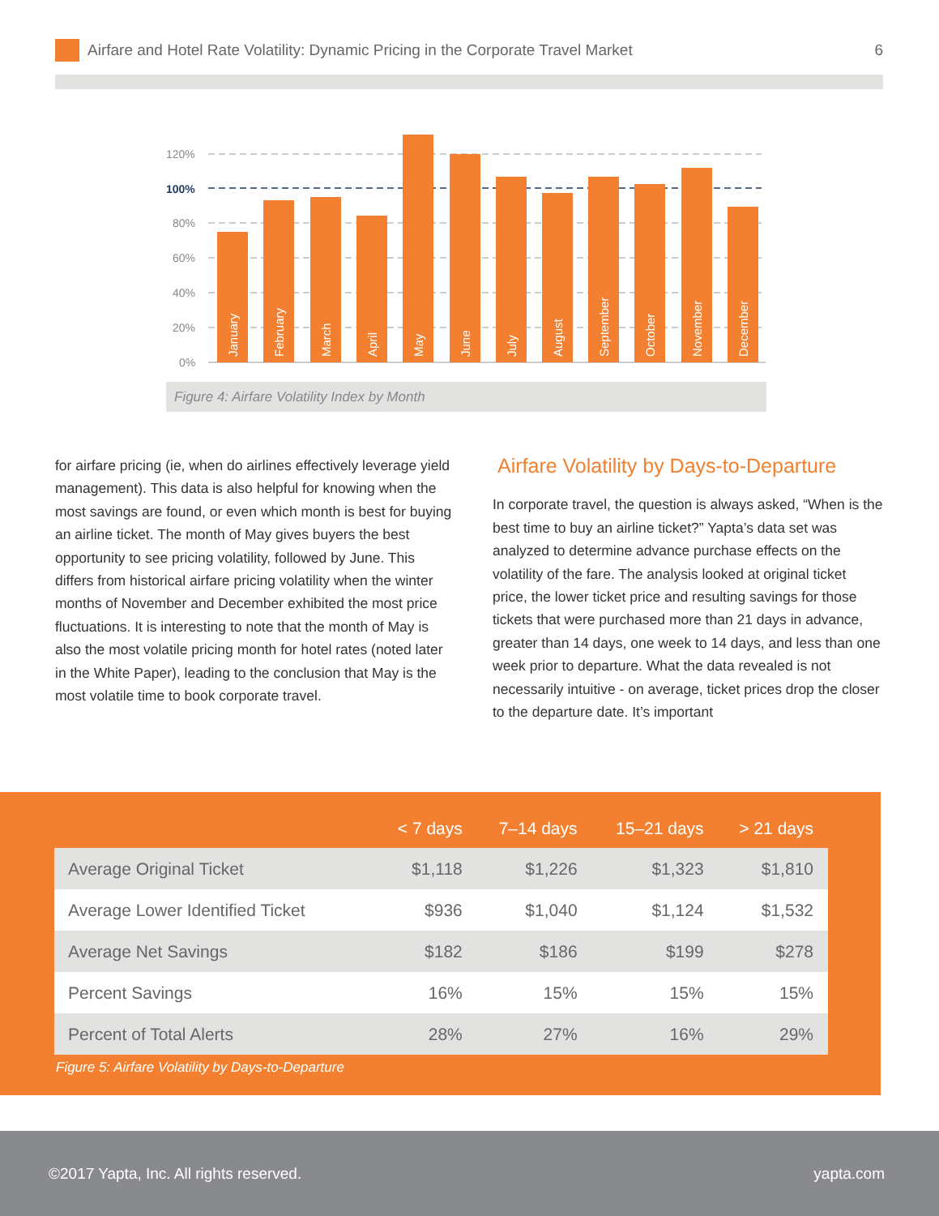Airfare and Hotel Rate Volatility: Dynamic Pricing in the Corporate Travel Market
6
120%
100%
80%
60%
40%
20%
0%
January
February
March
April
May
June
July
August
September
October
November
December
Figure 4: Airfare Volatility Index by Month
for airfare pricing (ie, when do airlines effectively leverage yield management). This data is also helpful for knowing when the most savings are found, or even which month is best for buying an airline ticket. The month of May gives buyers the best opportunity to see pricing volatility, followed by June. This differs from historical airfare pricing volatility when the winter months of November and December exhibited the most price fluctuations. It is interesting to note that the month of May is also the most volatile pricing month for hotel rates (noted later in the White Paper), leading to the conclusion that May is the most volatile time to book corporate travel.
Airfare Volatility by Days-to-Departure
In corporate travel, the question is always asked, “When is the best time to buy an airline ticket?” Yapta’s data set was analyzed to determine advance purchase effects on the volatility of the fare. The analysis looked at original ticket price, the lower ticket price and resulting savings for those tickets that were purchased more than 21 days in advance, greater than 14 days, one week to 14 days, and less than one week prior to departure. What the data revealed is not necessarily intuitive - on average, ticket prices drop the closer to the departure date. It’s important
| | < 7 days | 7–14 days | 15–21 days | > 21 days |
| --- | --- | --- | --- | --- |
| Average Original Ticket | $1,118 | $1,226 | $1,323 | $1,810 |
| Average Lower Identified Ticket | $936 | $1,040 | $1,124 | $1,532 |
| Average Net Savings | $182 | $186 | $199 | $278 |
| Percent Savings | 16% | 15% | 15% | 15% |
| Percent of Total Alerts | 28% | 27% | 16% | 29% |
Figure 5: Airfare Volatility by Days-to-Departure
©2017 Yapta, Inc. All rights reserved. yapta.com